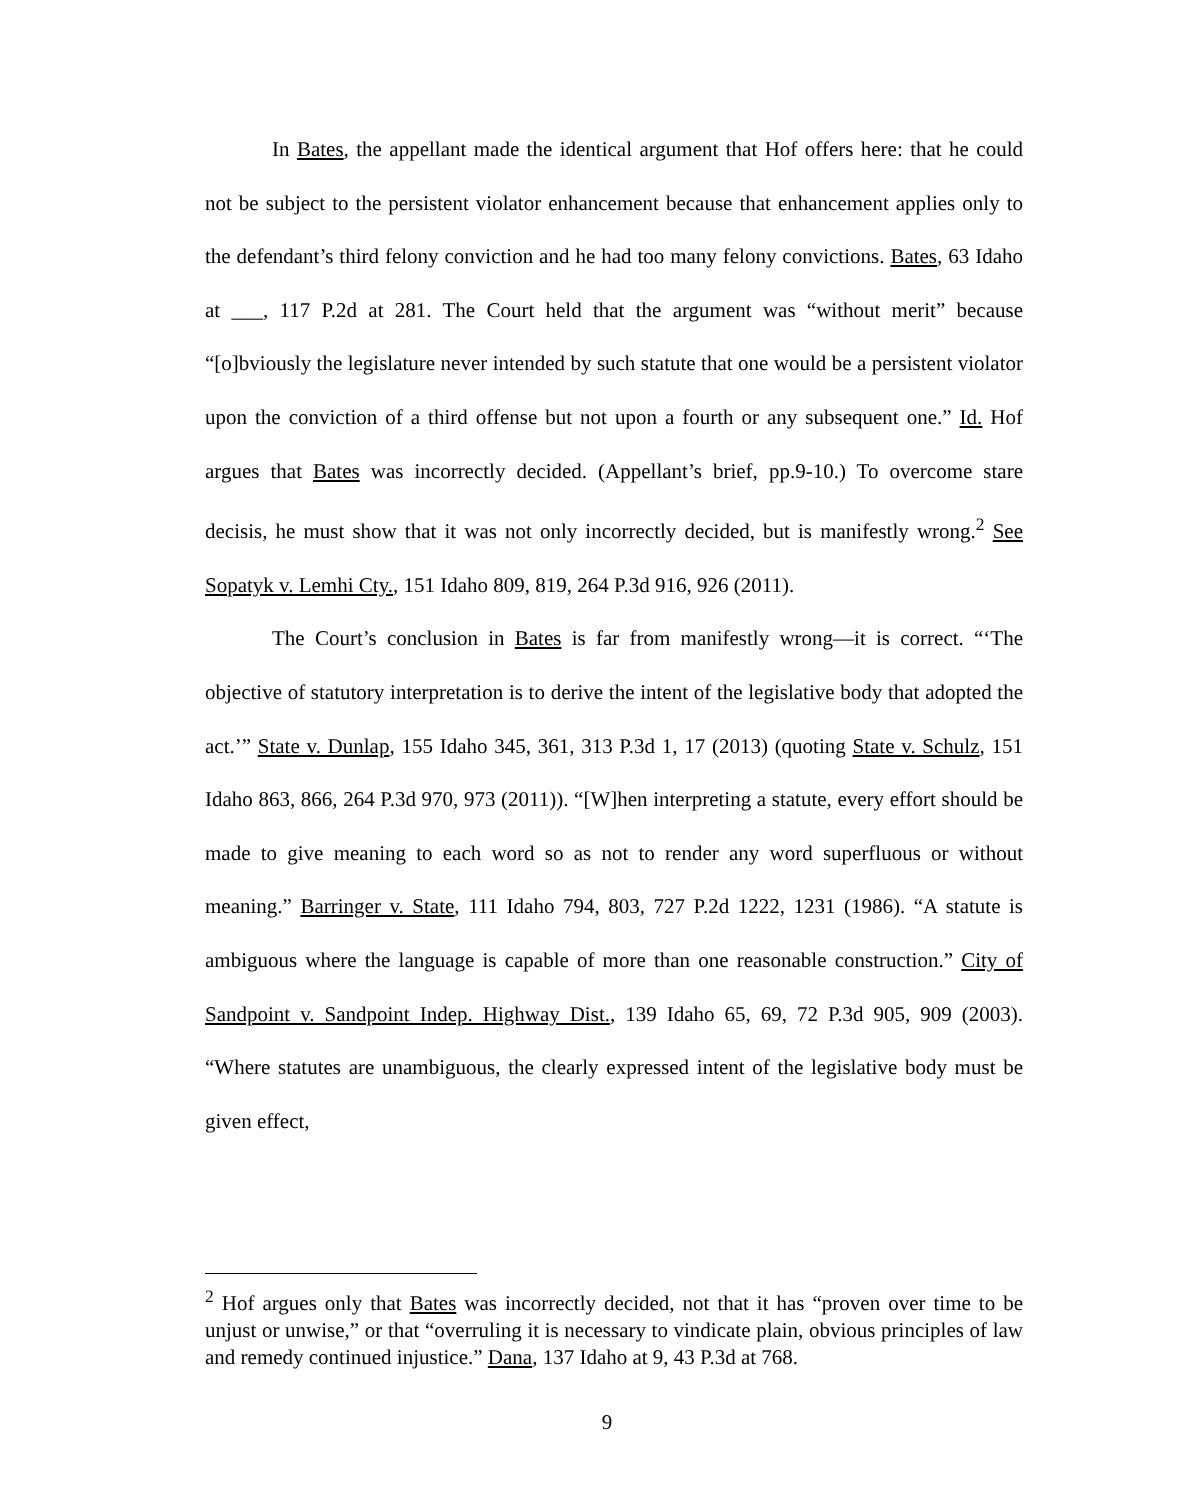In Bates, the appellant made the identical argument that Hof offers here: that he could not be subject to the persistent violator enhancement because that enhancement applies only to the defendant’s third felony conviction and he had too many felony convictions. Bates, 63 Idaho at ___, 117 P.2d at 281. The Court held that the argument was “without merit” because “[o]bviously the legislature never intended by such statute that one would be a persistent violator upon the conviction of a third offense but not upon a fourth or any subsequent one.” Id. Hof argues that Bates was incorrectly decided. (Appellant’s brief, pp.9-10.) To overcome stare decisis, he must show that it was not only incorrectly decided, but is manifestly wrong.<sup>2</sup> See Sopatyk v. Lemhi Cty., 151 Idaho 809, 819, 264 P.3d 916, 926 (2011).
The Court’s conclusion in Bates is far from manifestly wrong—it is correct. “‘The objective of statutory interpretation is to derive the intent of the legislative body that adopted the act.’” State v. Dunlap, 155 Idaho 345, 361, 313 P.3d 1, 17 (2013) (quoting State v. Schulz, 151 Idaho 863, 866, 264 P.3d 970, 973 (2011)). “[W]hen interpreting a statute, every effort should be made to give meaning to each word so as not to render any word superfluous or without meaning.” Barringer v. State, 111 Idaho 794, 803, 727 P.2d 1222, 1231 (1986). “A statute is ambiguous where the language is capable of more than one reasonable construction.” City of Sandpoint v. Sandpoint Indep. Highway Dist., 139 Idaho 65, 69, 72 P.3d 905, 909 (2003). “Where statutes are unambiguous, the clearly expressed intent of the legislative body must be given effect,
<sup>2</sup> Hof argues only that Bates was incorrectly decided, not that it has “proven over time to be unjust or unwise,” or that “overruling it is necessary to vindicate plain, obvious principles of law and remedy continued injustice.” Dana, 137 Idaho at 9, 43 P.3d at 768.
9